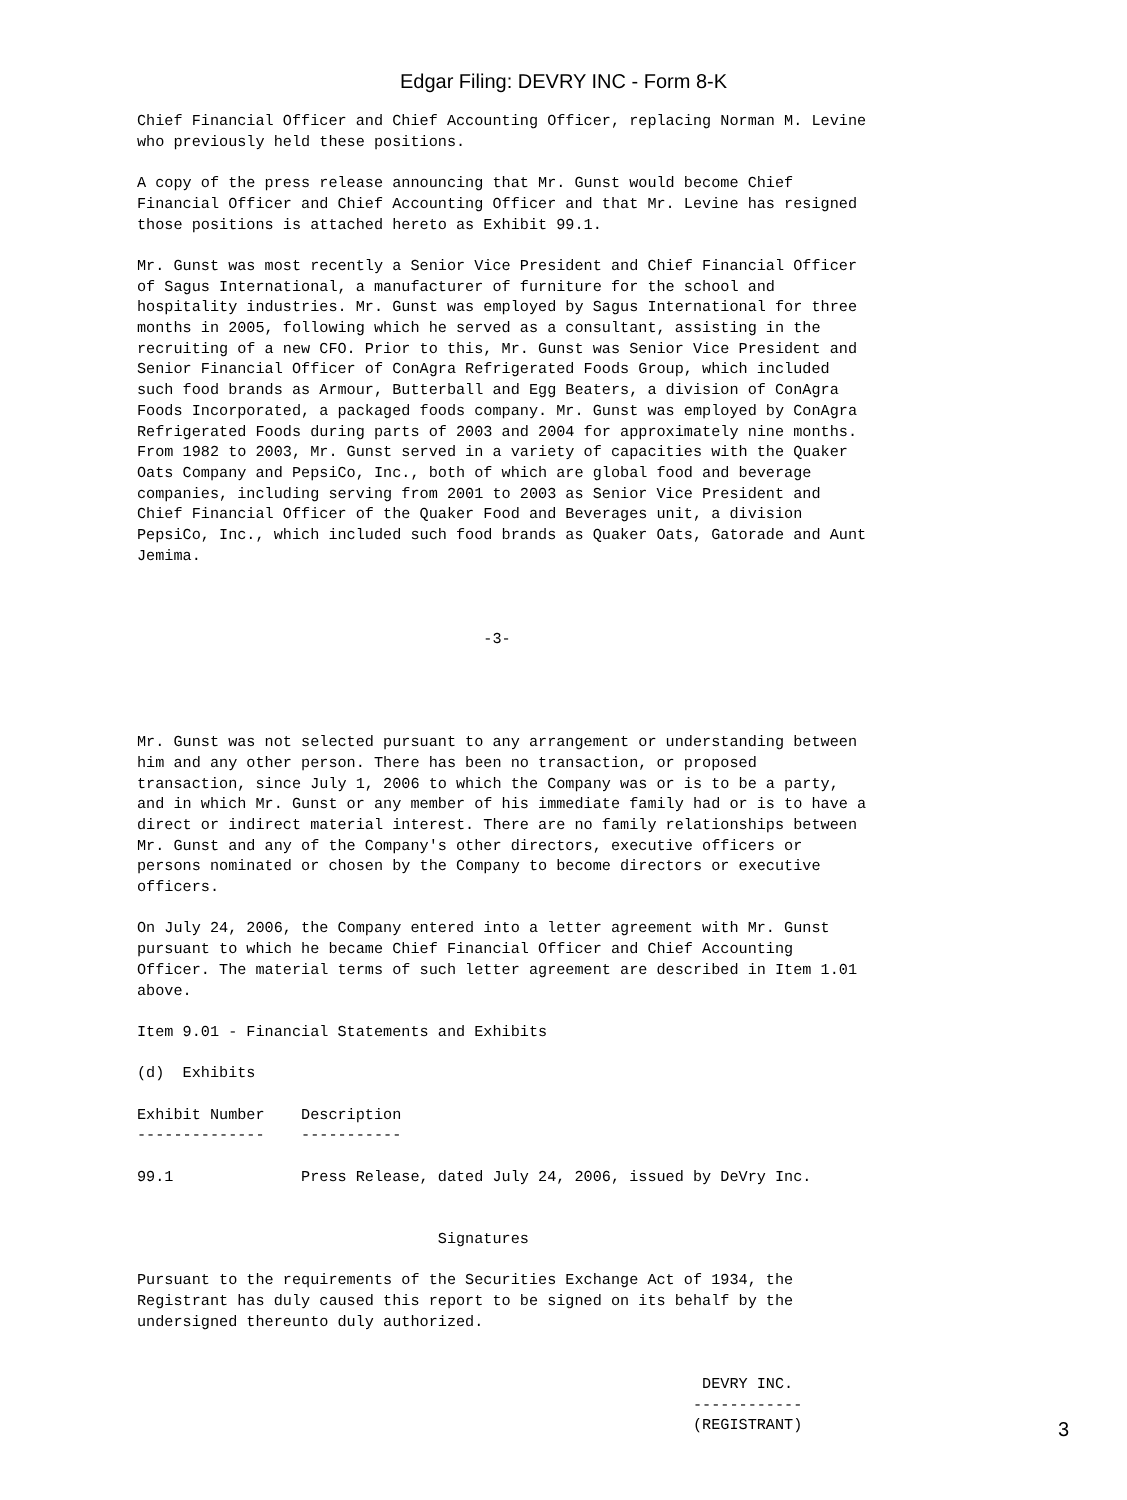Edgar Filing: DEVRY INC - Form 8-K
Chief Financial Officer and Chief Accounting Officer, replacing Norman M. Levine
who previously held these positions.

A copy of the press release announcing that Mr. Gunst would become Chief
Financial Officer and Chief Accounting Officer and that Mr. Levine has resigned
those positions is attached hereto as Exhibit 99.1.

Mr. Gunst was most recently a Senior Vice President and Chief Financial Officer
of Sagus International, a manufacturer of furniture for the school and
hospitality industries. Mr. Gunst was employed by Sagus International for three
months in 2005, following which he served as a consultant, assisting in the
recruiting of a new CFO. Prior to this, Mr. Gunst was Senior Vice President and
Senior Financial Officer of ConAgra Refrigerated Foods Group, which included
such food brands as Armour, Butterball and Egg Beaters, a division of ConAgra
Foods Incorporated, a packaged foods company. Mr. Gunst was employed by ConAgra
Refrigerated Foods during parts of 2003 and 2004 for approximately nine months.
From 1982 to 2003, Mr. Gunst served in a variety of capacities with the Quaker
Oats Company and PepsiCo, Inc., both of which are global food and beverage
companies, including serving from 2001 to 2003 as Senior Vice President and
Chief Financial Officer of the Quaker Food and Beverages unit, a division
PepsiCo, Inc., which included such food brands as Quaker Oats, Gatorade and Aunt
Jemima.



                                      -3-




Mr. Gunst was not selected pursuant to any arrangement or understanding between
him and any other person. There has been no transaction, or proposed
transaction, since July 1, 2006 to which the Company was or is to be a party,
and in which Mr. Gunst or any member of his immediate family had or is to have a
direct or indirect material interest. There are no family relationships between
Mr. Gunst and any of the Company's other directors, executive officers or
persons nominated or chosen by the Company to become directors or executive
officers.

On July 24, 2006, the Company entered into a letter agreement with Mr. Gunst
pursuant to which he became Chief Financial Officer and Chief Accounting
Officer. The material terms of such letter agreement are described in Item 1.01
above.

Item 9.01 - Financial Statements and Exhibits

(d)  Exhibits

Exhibit Number    Description
--------------    -----------

99.1              Press Release, dated July 24, 2006, issued by DeVry Inc.


                                 Signatures

Pursuant to the requirements of the Securities Exchange Act of 1934, the
Registrant has duly caused this report to be signed on its behalf by the
undersigned thereunto duly authorized.


                                                              DEVRY INC.
                                                             ------------
                                                             (REGISTRANT)
3